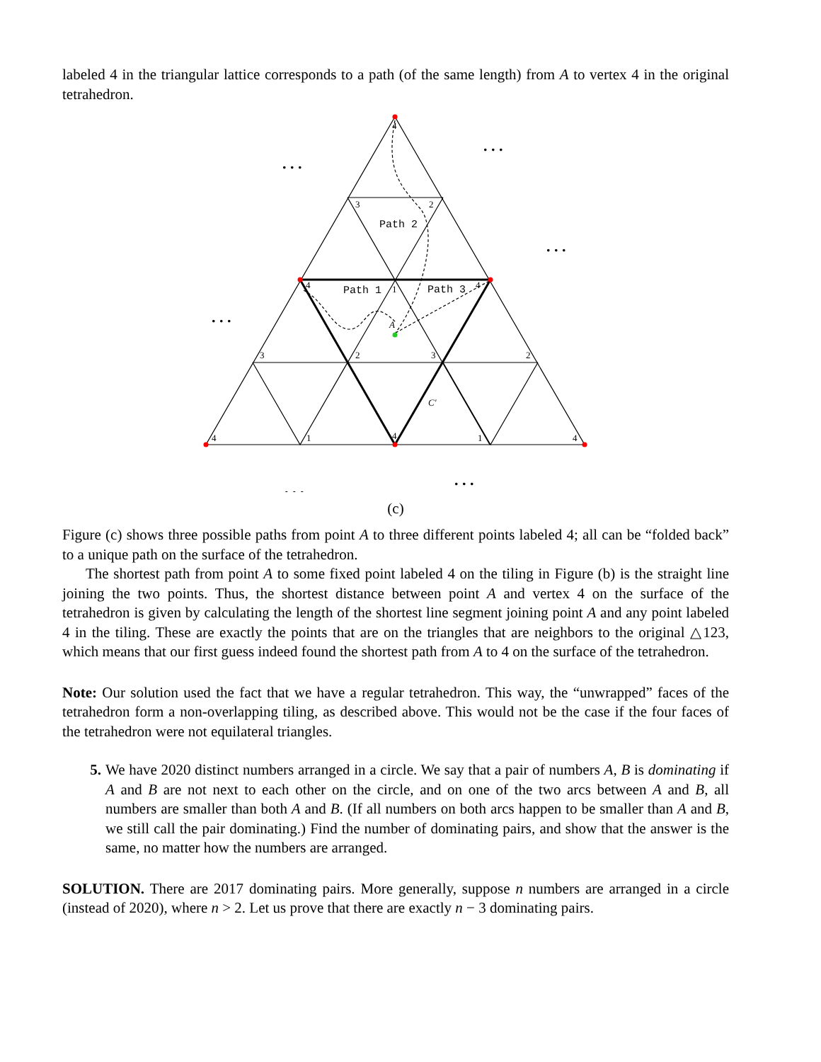labeled 4 in the triangular lattice corresponds to a path (of the same length) from A to vertex 4 in the original tetrahedron.
4
3
2
4
1
4
A
3
2
3
2
C′
4
1
4
1
4
Path 2
Path 1
Path 3
. . .
. . .
. . .
. . .
. . .
. . .
(c)
Figure (c) shows three possible paths from point A to three different points labeled 4; all can be “folded back” to a unique path on the surface of the tetrahedron.
The shortest path from point A to some fixed point labeled 4 on the tiling in Figure (b) is the straight line joining the two points. Thus, the shortest distance between point A and vertex 4 on the surface of the tetrahedron is given by calculating the length of the shortest line segment joining point A and any point labeled 4 in the tiling. These are exactly the points that are on the triangles that are neighbors to the original △123, which means that our first guess indeed found the shortest path from A to 4 on the surface of the tetrahedron.
Note: Our solution used the fact that we have a regular tetrahedron. This way, the “unwrapped” faces of the tetrahedron form a non-overlapping tiling, as described above. This would not be the case if the four faces of the tetrahedron were not equilateral triangles.
5. We have 2020 distinct numbers arranged in a circle. We say that a pair of numbers A, B is dominating if A and B are not next to each other on the circle, and on one of the two arcs between A and B, all numbers are smaller than both A and B. (If all numbers on both arcs happen to be smaller than A and B, we still call the pair dominating.) Find the number of dominating pairs, and show that the answer is the same, no matter how the numbers are arranged.
SOLUTION. There are 2017 dominating pairs. More generally, suppose n numbers are arranged in a circle (instead of 2020), where n > 2. Let us prove that there are exactly n − 3 dominating pairs.